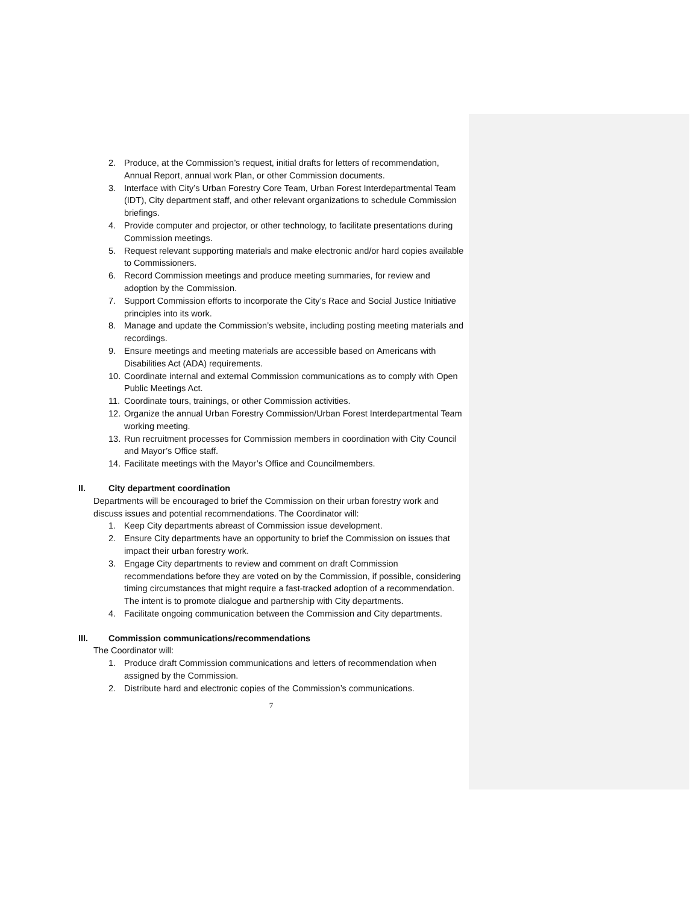2. Produce, at the Commission’s request, initial drafts for letters of recommendation, Annual Report, annual work Plan, or other Commission documents.
3. Interface with City’s Urban Forestry Core Team, Urban Forest Interdepartmental Team (IDT), City department staff, and other relevant organizations to schedule Commission briefings.
4. Provide computer and projector, or other technology, to facilitate presentations during Commission meetings.
5. Request relevant supporting materials and make electronic and/or hard copies available to Commissioners.
6. Record Commission meetings and produce meeting summaries, for review and adoption by the Commission.
7. Support Commission efforts to incorporate the City’s Race and Social Justice Initiative principles into its work.
8. Manage and update the Commission’s website, including posting meeting materials and recordings.
9. Ensure meetings and meeting materials are accessible based on Americans with Disabilities Act (ADA) requirements.
10. Coordinate internal and external Commission communications as to comply with Open Public Meetings Act.
11. Coordinate tours, trainings, or other Commission activities.
12. Organize the annual Urban Forestry Commission/Urban Forest Interdepartmental Team working meeting.
13. Run recruitment processes for Commission members in coordination with City Council and Mayor’s Office staff.
14. Facilitate meetings with the Mayor’s Office and Councilmembers.
II. City department coordination
Departments will be encouraged to brief the Commission on their urban forestry work and discuss issues and potential recommendations. The Coordinator will:
1. Keep City departments abreast of Commission issue development.
2. Ensure City departments have an opportunity to brief the Commission on issues that impact their urban forestry work.
3. Engage City departments to review and comment on draft Commission recommendations before they are voted on by the Commission, if possible, considering timing circumstances that might require a fast-tracked adoption of a recommendation. The intent is to promote dialogue and partnership with City departments.
4. Facilitate ongoing communication between the Commission and City departments.
III. Commission communications/recommendations
The Coordinator will:
1. Produce draft Commission communications and letters of recommendation when assigned by the Commission.
2. Distribute hard and electronic copies of the Commission’s communications.
7